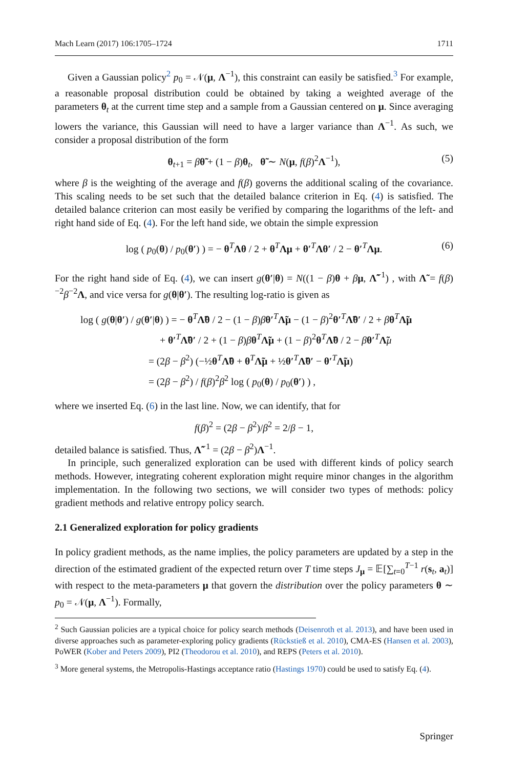Mach Learn (2017) 106:1705–1724 1711
Given a Gaussian policy<sup>2</sup> p<sub>0</sub> = 𝒩(μ, Λ<sup>−1</sup>), this constraint can easily be satisfied.<sup>3</sup> For example, a reasonable proposal distribution could be obtained by taking a weighted average of the parameters θ<sub>t</sub> at the current time step and a sample from a Gaussian centered on μ. Since averaging lowers the variance, this Gaussian will need to have a larger variance than Λ<sup>−1</sup>. As such, we consider a proposal distribution of the form
θ<sub>t+1</sub> = βθ̃ + (1 − β)θ<sub>t</sub>, θ̃ ∼ N(μ, f(β)<sup>2</sup>Λ<sup>−1</sup>), (5)
where β is the weighting of the average and f(β) governs the additional scaling of the covariance. This scaling needs to be set such that the detailed balance criterion in Eq. (4) is satisfied. The detailed balance criterion can most easily be verified by comparing the logarithms of the left- and right hand side of Eq. (4). For the left hand side, we obtain the simple expression
log ( p<sub>0</sub>(θ) / p<sub>0</sub>(θ′) ) = − θ<sup>T</sup>Λθ / 2 + θ<sup>T</sup>Λμ + θ′<sup>T</sup>Λθ′ / 2 − θ′<sup>T</sup>Λμ. (6)
For the right hand side of Eq. (4), we can insert g(θ′|θ) = N((1 − β)θ + βμ, Λ̃<sup>−1</sup>) , with Λ̃ = f(β)<sup>−2</sup>β<sup>−2</sup>Λ, and vice versa for g(θ|θ′). The resulting log-ratio is given as
log ( g(θ|θ′) / g(θ′|θ) ) = − θ<sup>T</sup>Λ̃θ / 2 − (1 − β)βθ′<sup>T</sup>Λ̃μ − (1 − β)<sup>2</sup>θ′<sup>T</sup>Λ̃θ′ / 2 + βθ<sup>T</sup>Λ̃μ
+ θ′<sup>T</sup>Λ̃θ′ / 2 + (1 − β)βθ<sup>T</sup>Λ̃μ + (1 − β)<sup>2</sup>θ<sup>T</sup>Λ̃θ / 2 − βθ′<sup>T</sup>Λ̃μ
= (2β − β<sup>2</sup>) (−½θ<sup>T</sup>Λ̃θ + θ<sup>T</sup>Λ̃μ + ½θ′<sup>T</sup>Λ̃θ′ − θ′<sup>T</sup>Λ̃μ)
= (2β − β<sup>2</sup>) / f(β)<sup>2</sup>β<sup>2</sup> log ( p<sub>0</sub>(θ) / p<sub>0</sub>(θ′) ) ,
where we inserted Eq. (6) in the last line. Now, we can identify, that for
f(β)<sup>2</sup> = (2β − β<sup>2</sup>)/β<sup>2</sup> = 2/β − 1,
detailed balance is satisfied. Thus, Λ̃<sup>−1</sup> = (2β − β<sup>2</sup>)Λ<sup>−1</sup>.
In principle, such generalized exploration can be used with different kinds of policy search methods. However, integrating coherent exploration might require minor changes in the algorithm implementation. In the following two sections, we will consider two types of methods: policy gradient methods and relative entropy policy search.
2.1 Generalized exploration for policy gradients
In policy gradient methods, as the name implies, the policy parameters are updated by a step in the direction of the estimated gradient of the expected return over T time steps J<sub>μ</sub> = 𝔼[∑<sub>t=0</sub><sup>T−1</sup> r(s<sub>t</sub>, a<sub>t</sub>)] with respect to the meta-parameters μ that govern the distribution over the policy parameters θ ∼ p<sub>0</sub> = 𝒩(μ, Λ<sup>−1</sup>). Formally,
<sup>2</sup> Such Gaussian policies are a typical choice for policy search methods (Deisenroth et al. 2013), and have been used in diverse approaches such as parameter-exploring policy gradients (Rückstieß et al. 2010), CMA-ES (Hansen et al. 2003), PoWER (Kober and Peters 2009), PI2 (Theodorou et al. 2010), and REPS (Peters et al. 2010).
<sup>3</sup> More general systems, the Metropolis-Hastings acceptance ratio (Hastings 1970) could be used to satisfy Eq. (4).
Springer